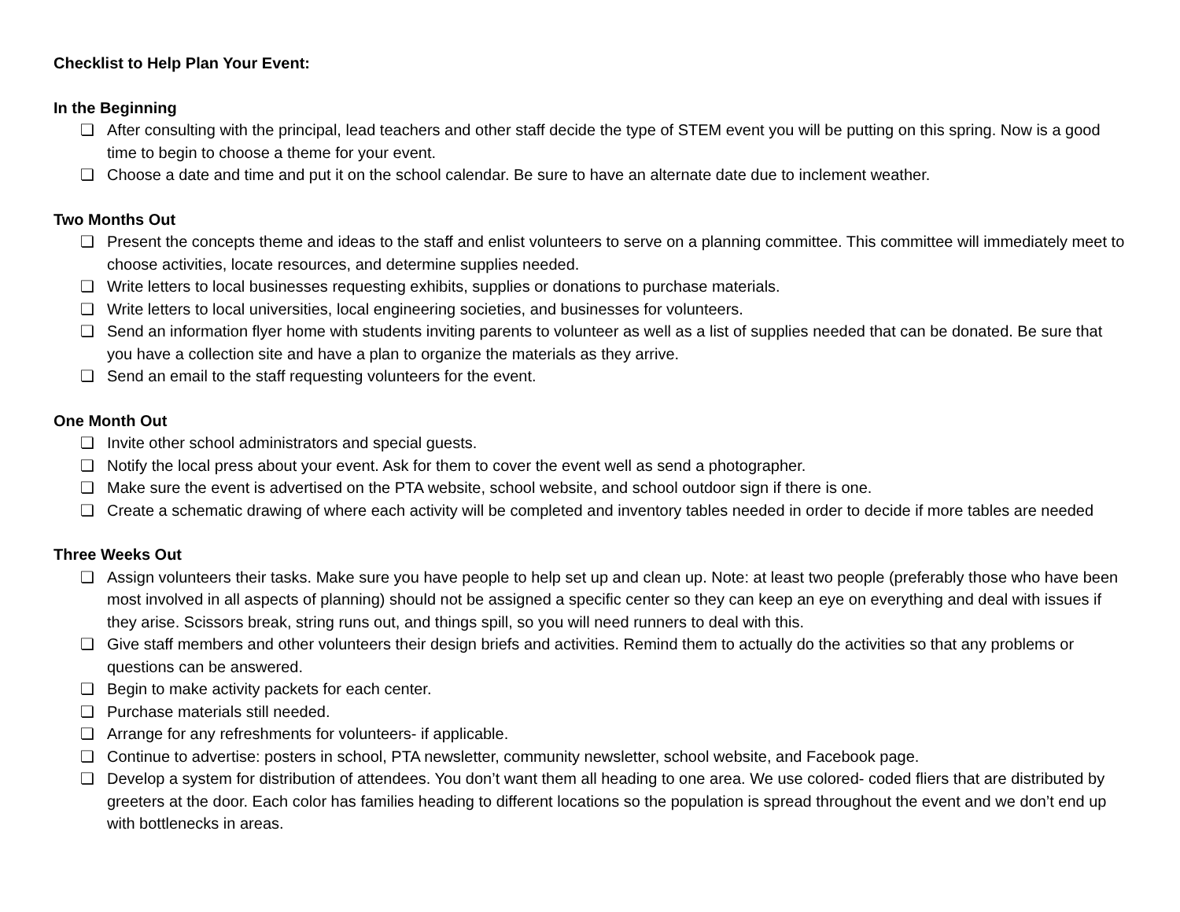Checklist to Help Plan Your Event:
In the Beginning
❏ After consulting with the principal, lead teachers and other staff decide the type of STEM event you will be putting on this spring. Now is a good time to begin to choose a theme for your event.
❏ Choose a date and time and put it on the school calendar. Be sure to have an alternate date due to inclement weather.
Two Months Out
❏ Present the concepts theme and ideas to the staff and enlist volunteers to serve on a planning committee. This committee will immediately meet to choose activities, locate resources, and determine supplies needed.
❏ Write letters to local businesses requesting exhibits, supplies or donations to purchase materials.
❏ Write letters to local universities, local engineering societies, and businesses for volunteers.
❏ Send an information flyer home with students inviting parents to volunteer as well as a list of supplies needed that can be donated. Be sure that you have a collection site and have a plan to organize the materials as they arrive.
❏ Send an email to the staff requesting volunteers for the event.
One Month Out
❏ Invite other school administrators and special guests.
❏ Notify the local press about your event. Ask for them to cover the event well as send a photographer.
❏ Make sure the event is advertised on the PTA website, school website, and school outdoor sign if there is one.
❏ Create a schematic drawing of where each activity will be completed and inventory tables needed in order to decide if more tables are needed
Three Weeks Out
❏ Assign volunteers their tasks. Make sure you have people to help set up and clean up. Note: at least two people (preferably those who have been most involved in all aspects of planning) should not be assigned a specific center so they can keep an eye on everything and deal with issues if they arise. Scissors break, string runs out, and things spill, so you will need runners to deal with this.
❏ Give staff members and other volunteers their design briefs and activities. Remind them to actually do the activities so that any problems or questions can be answered.
❏ Begin to make activity packets for each center.
❏ Purchase materials still needed.
❏ Arrange for any refreshments for volunteers- if applicable.
❏ Continue to advertise: posters in school, PTA newsletter, community newsletter, school website, and Facebook page.
❏ Develop a system for distribution of attendees. You don’t want them all heading to one area. We use colored- coded fliers that are distributed by greeters at the door. Each color has families heading to different locations so the population is spread throughout the event and we don’t end up with bottlenecks in areas.